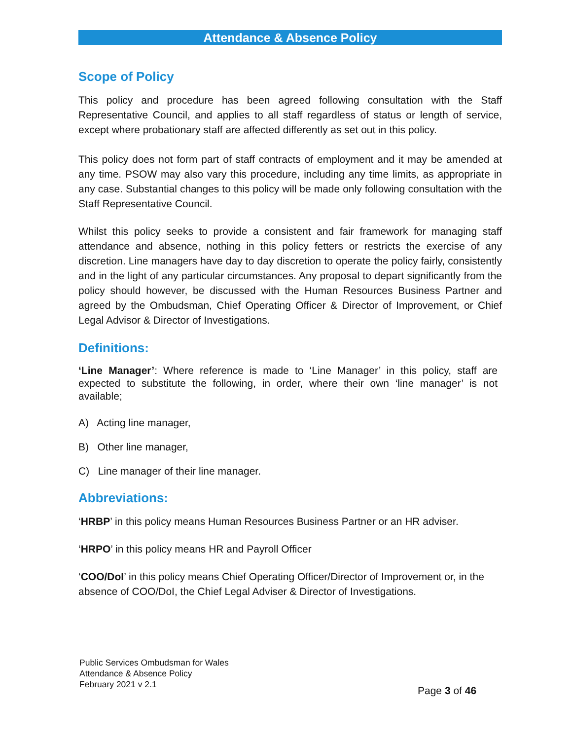Attendance & Absence Policy
Scope of Policy
This policy and procedure has been agreed following consultation with the Staff Representative Council, and applies to all staff regardless of status or length of service, except where probationary staff are affected differently as set out in this policy.
This policy does not form part of staff contracts of employment and it may be amended at any time. PSOW may also vary this procedure, including any time limits, as appropriate in any case. Substantial changes to this policy will be made only following consultation with the Staff Representative Council.
Whilst this policy seeks to provide a consistent and fair framework for managing staff attendance and absence, nothing in this policy fetters or restricts the exercise of any discretion. Line managers have day to day discretion to operate the policy fairly, consistently and in the light of any particular circumstances. Any proposal to depart significantly from the policy should however, be discussed with the Human Resources Business Partner and agreed by the Ombudsman, Chief Operating Officer & Director of Improvement, or Chief Legal Advisor & Director of Investigations.
Definitions:
‘Line Manager’: Where reference is made to ‘Line Manager’ in this policy, staff are expected to substitute the following, in order, where their own ‘line manager’ is not available;
A) Acting line manager,
B) Other line manager,
C) Line manager of their line manager.
Abbreviations:
‘HRBP’ in this policy means Human Resources Business Partner or an HR adviser.
‘HRPO’ in this policy means HR and Payroll Officer
‘COO/DoI’ in this policy means Chief Operating Officer/Director of Improvement or, in the absence of COO/DoI, the Chief Legal Adviser & Director of Investigations.
Public Services Ombudsman for Wales
Attendance & Absence Policy
February 2021 v 2.1
Page 3 of 46